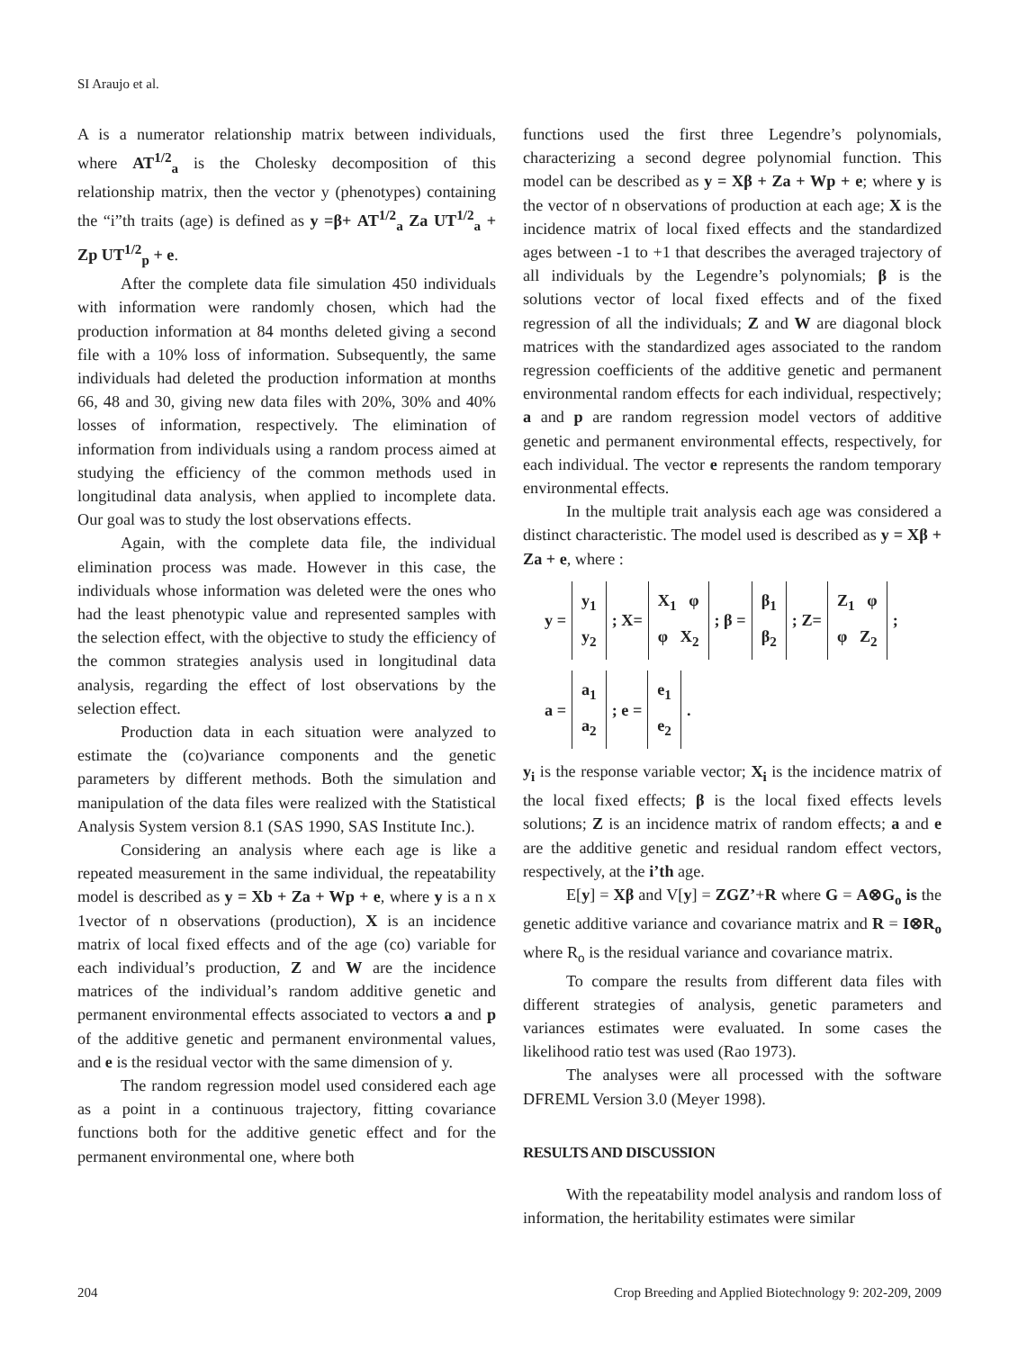SI Araujo et al.
A is a numerator relationship matrix between individuals, where AT<sup>1/2</sup><sub>a</sub> is the Cholesky decomposition of this relationship matrix, then the vector y (phenotypes) containing the “i”th traits (age) is defined as y =β+ AT<sup>1/2</sup><sub>a</sub> Za UT<sup>1/2</sup><sub>a</sub> + Zp UT<sup>1/2</sup><sub>p</sub> + e.
After the complete data file simulation 450 individuals with information were randomly chosen, which had the production information at 84 months deleted giving a second file with a 10% loss of information. Subsequently, the same individuals had deleted the production information at months 66, 48 and 30, giving new data files with 20%, 30% and 40% losses of information, respectively. The elimination of information from individuals using a random process aimed at studying the efficiency of the common methods used in longitudinal data analysis, when applied to incomplete data. Our goal was to study the lost observations effects.
Again, with the complete data file, the individual elimination process was made. However in this case, the individuals whose information was deleted were the ones who had the least phenotypic value and represented samples with the selection effect, with the objective to study the efficiency of the common strategies analysis used in longitudinal data analysis, regarding the effect of lost observations by the selection effect.
Production data in each situation were analyzed to estimate the (co)variance components and the genetic parameters by different methods. Both the simulation and manipulation of the data files were realized with the Statistical Analysis System version 8.1 (SAS 1990, SAS Institute Inc.).
Considering an analysis where each age is like a repeated measurement in the same individual, the repeatability model is described as y = Xb + Za + Wp + e, where y is a n x 1vector of n observations (production), X is an incidence matrix of local fixed effects and of the age (co) variable for each individual’s production, Z and W are the incidence matrices of the individual’s random additive genetic and permanent environmental effects associated to vectors a and p of the additive genetic and permanent environmental values, and e is the residual vector with the same dimension of y.
The random regression model used considered each age as a point in a continuous trajectory, fitting covariance functions both for the additive genetic effect and for the permanent environmental one, where both
functions used the first three Legendre’s polynomials, characterizing a second degree polynomial function. This model can be described as y = Xβ + Za + Wp + e; where y is the vector of n observations of production at each age; X is the incidence matrix of local fixed effects and the standardized ages between -1 to +1 that describes the averaged trajectory of all individuals by the Legendre’s polynomials; β is the solutions vector of local fixed effects and of the fixed regression of all the individuals; Z and W are diagonal block matrices with the standardized ages associated to the random regression coefficients of the additive genetic and permanent environmental random effects for each individual, respectively; a and p are random regression model vectors of additive genetic and permanent environmental effects, respectively, for each individual. The vector e represents the random temporary environmental effects.
In the multiple trait analysis each age was considered a distinct characteristic. The model used is described as y = Xβ + Za + e, where :
y =
y<sub>1</sub>
y<sub>2</sub>
; X=
X<sub>1</sub> φ
φ X<sub>2</sub>
; β =
β<sub>1</sub>
β<sub>2</sub>
; Z=
Z<sub>1</sub> φ
φ Z<sub>2</sub>
;
a =
a<sub>1</sub>
a<sub>2</sub>
; e =
e<sub>1</sub>
e<sub>2</sub>
.
y<sub>i</sub> is the response variable vector; X<sub>i</sub> is the incidence matrix of the local fixed effects; β is the local fixed effects levels solutions; Z is an incidence matrix of random effects; a and e are the additive genetic and residual random effect vectors, respectively, at the i’th age.
E[y] = Xβ and V[y] = ZGZ’+R where G = A⊗G<sub>o</sub> is the genetic additive variance and covariance matrix and R = I⊗R<sub>o</sub> where R<sub>o</sub> is the residual variance and covariance matrix.
To compare the results from different data files with different strategies of analysis, genetic parameters and variances estimates were evaluated. In some cases the likelihood ratio test was used (Rao 1973).
The analyses were all processed with the software DFREML Version 3.0 (Meyer 1998).
RESULTS AND DISCUSSION
With the repeatability model analysis and random loss of information, the heritability estimates were similar
204 Crop Breeding and Applied Biotechnology 9: 202-209, 2009